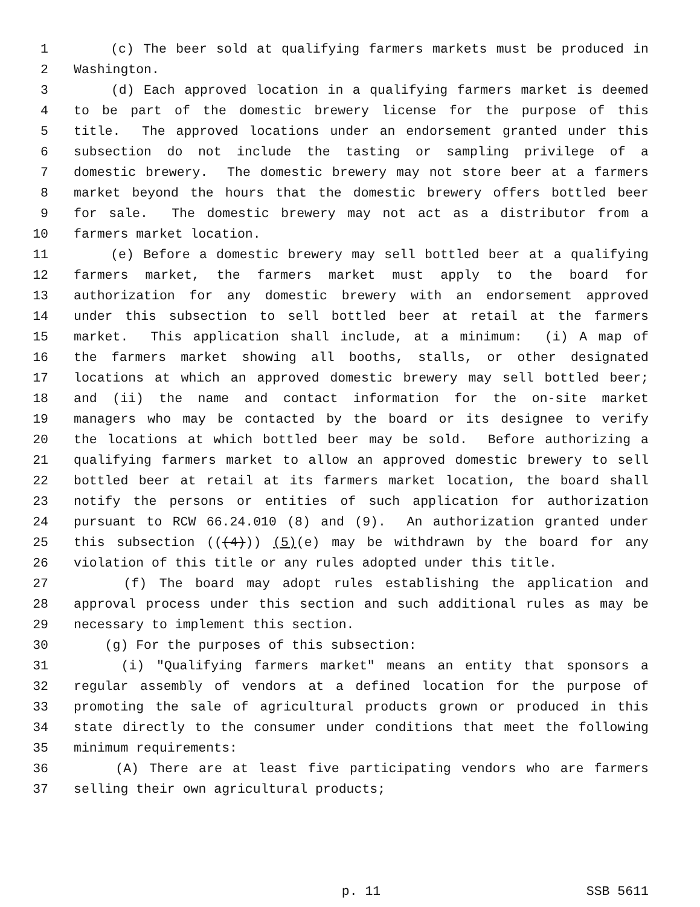1 (c) The beer sold at qualifying farmers markets must be produced in
2 Washington.
3 (d) Each approved location in a qualifying farmers market is deemed
4 to be part of the domestic brewery license for the purpose of this
5 title. The approved locations under an endorsement granted under this
6 subsection do not include the tasting or sampling privilege of a
7 domestic brewery. The domestic brewery may not store beer at a farmers
8 market beyond the hours that the domestic brewery offers bottled beer
9 for sale. The domestic brewery may not act as a distributor from a
10 farmers market location.
11 (e) Before a domestic brewery may sell bottled beer at a qualifying
12 farmers market, the farmers market must apply to the board for
13 authorization for any domestic brewery with an endorsement approved
14 under this subsection to sell bottled beer at retail at the farmers
15 market. This application shall include, at a minimum: (i) A map of
16 the farmers market showing all booths, stalls, or other designated
17 locations at which an approved domestic brewery may sell bottled beer;
18 and (ii) the name and contact information for the on-site market
19 managers who may be contacted by the board or its designee to verify
20 the locations at which bottled beer may be sold. Before authorizing a
21 qualifying farmers market to allow an approved domestic brewery to sell
22 bottled beer at retail at its farmers market location, the board shall
23 notify the persons or entities of such application for authorization
24 pursuant to RCW 66.24.010 (8) and (9). An authorization granted under
25 this subsection (((4))) (5)(e) may be withdrawn by the board for any
26 violation of this title or any rules adopted under this title.
27 (f) The board may adopt rules establishing the application and
28 approval process under this section and such additional rules as may be
29 necessary to implement this section.
30 (g) For the purposes of this subsection:
31 (i) "Qualifying farmers market" means an entity that sponsors a
32 regular assembly of vendors at a defined location for the purpose of
33 promoting the sale of agricultural products grown or produced in this
34 state directly to the consumer under conditions that meet the following
35 minimum requirements:
36 (A) There are at least five participating vendors who are farmers
37 selling their own agricultural products;
p. 11 SSB 5611